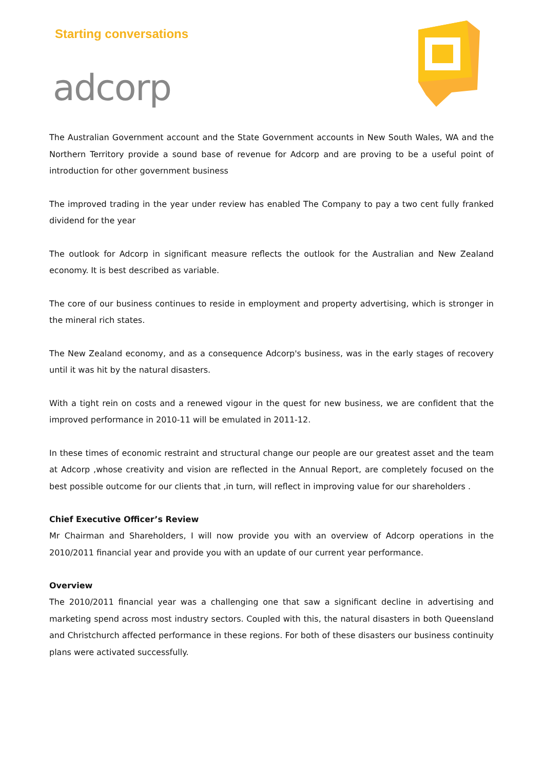Starting conversations
adcorp
The Australian Government account and the State Government accounts in New South Wales, WA and the Northern Territory provide a sound base of revenue for Adcorp and are proving to be a useful point of introduction for other government business
The improved trading in the year under review has enabled The Company to pay a two cent fully franked dividend for the year
The outlook for Adcorp in significant measure reflects the outlook for the Australian and New Zealand economy. It is best described as variable.
The core of our business continues to reside in employment and property advertising, which is stronger in the mineral rich states.
The New Zealand economy, and as a consequence Adcorp's business, was in the early stages of recovery until it was hit by the natural disasters.
With a tight rein on costs and a renewed vigour in the quest for new business, we are confident that the improved performance in 2010-11 will be emulated in 2011-12.
In these times of economic restraint and structural change our people are our greatest asset and the team at Adcorp ,whose creativity and vision are reflected in the Annual Report, are completely focused on the best possible outcome for our clients that ,in turn, will reflect in improving value for our shareholders .
Chief Executive Officer’s Review
Mr Chairman and Shareholders, I will now provide you with an overview of Adcorp operations in the 2010/2011 financial year and provide you with an update of our current year performance.
Overview
The 2010/2011 financial year was a challenging one that saw a significant decline in advertising and marketing spend across most industry sectors. Coupled with this, the natural disasters in both Queensland and Christchurch affected performance in these regions. For both of these disasters our business continuity plans were activated successfully.